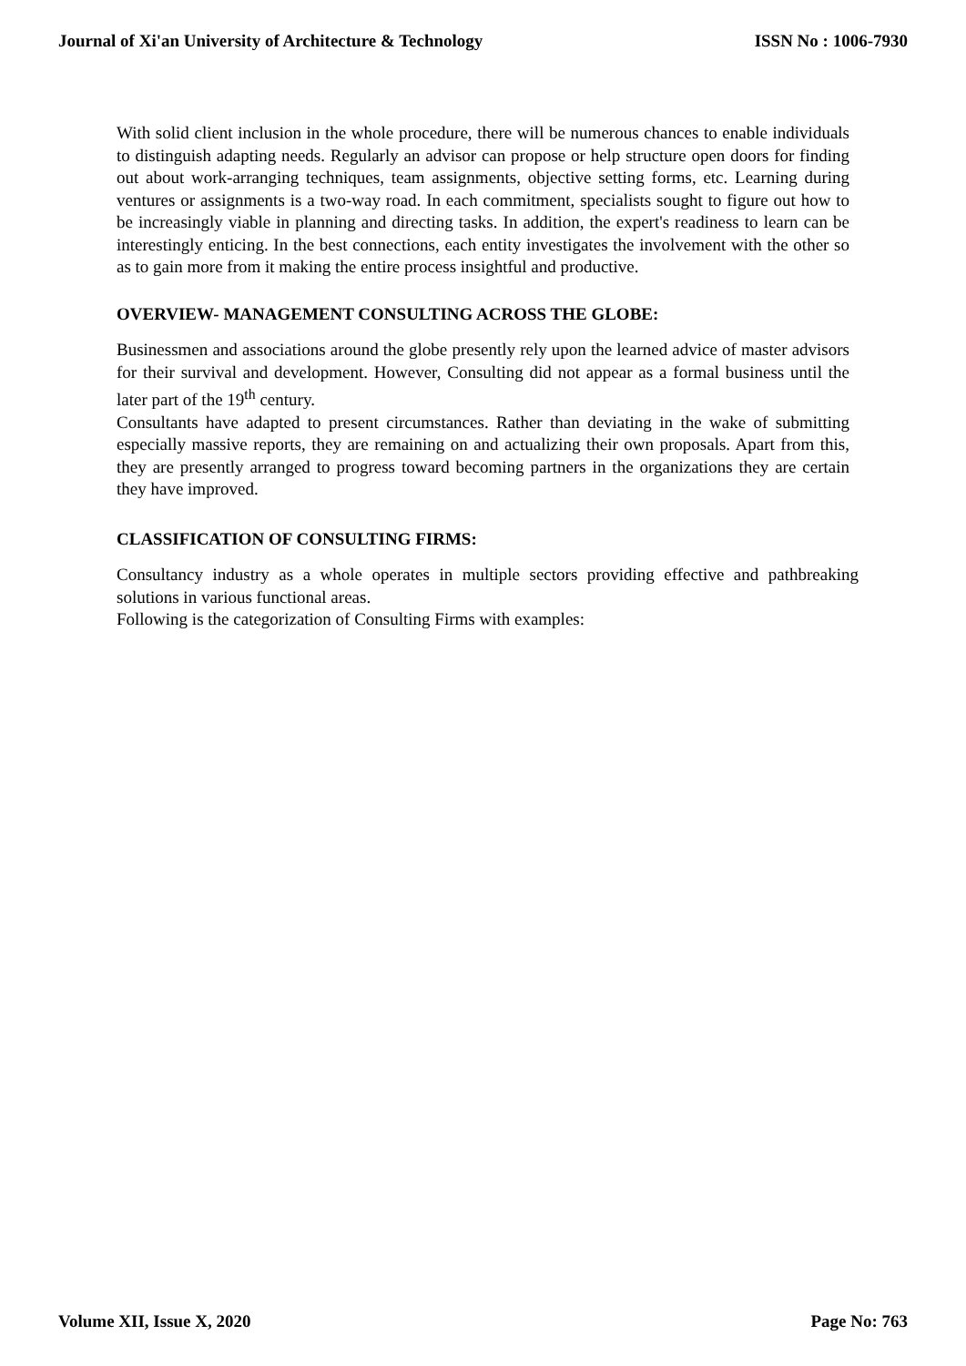Journal of Xi'an University of Architecture & Technology ISSN No : 1006-7930
With solid client inclusion in the whole procedure, there will be numerous chances to enable individuals to distinguish adapting needs. Regularly an advisor can propose or help structure open doors for finding out about work-arranging techniques, team assignments, objective setting forms, etc. Learning during ventures or assignments is a two-way road. In each commitment, specialists sought to figure out how to be increasingly viable in planning and directing tasks. In addition, the expert's readiness to learn can be interestingly enticing. In the best connections, each entity investigates the involvement with the other so as to gain more from it making the entire process insightful and productive.
OVERVIEW- MANAGEMENT CONSULTING ACROSS THE GLOBE:
Businessmen and associations around the globe presently rely upon the learned advice of master advisors for their survival and development. However, Consulting did not appear as a formal business until the later part of the 19<sup>th</sup> century.
Consultants have adapted to present circumstances. Rather than deviating in the wake of submitting especially massive reports, they are remaining on and actualizing their own proposals. Apart from this, they are presently arranged to progress toward becoming partners in the organizations they are certain they have improved.
CLASSIFICATION OF CONSULTING FIRMS:
Consultancy industry as a whole operates in multiple sectors providing effective and pathbreaking solutions in various functional areas.
Following is the categorization of Consulting Firms with examples:
Volume XII, Issue X, 2020 Page No: 763